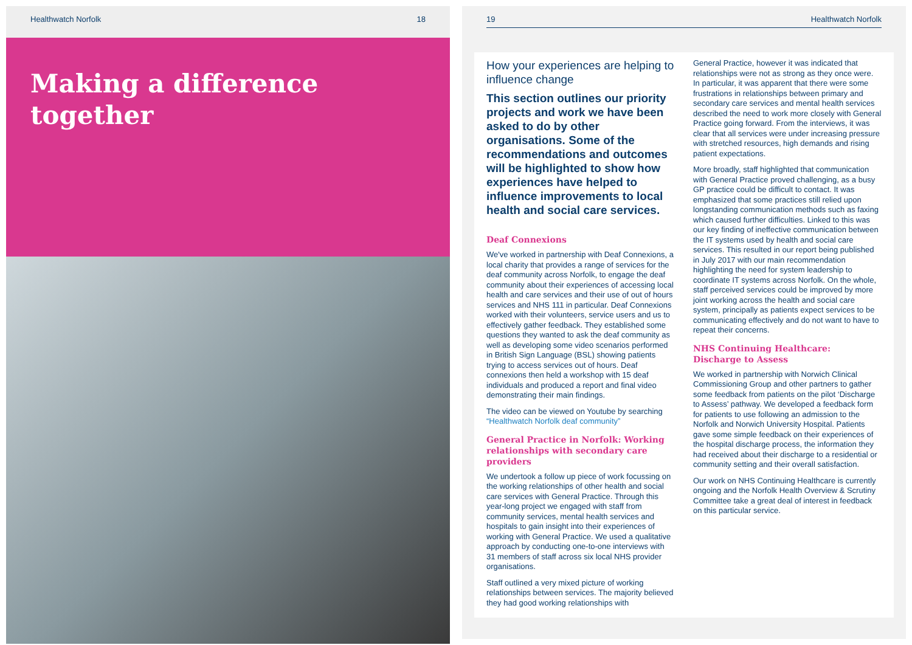Healthwatch Norfolk 18
Making a difference together
19 Healthwatch Norfolk
How your experiences are helping to influence change
This section outlines our priority projects and work we have been asked to do by other organisations. Some of the recommendations and outcomes will be highlighted to show how experiences have helped to influence improvements to local health and social care services.
Deaf Connexions
We've worked in partnership with Deaf Connexions, a local charity that provides a range of services for the deaf community across Norfolk, to engage the deaf community about their experiences of accessing local health and care services and their use of out of hours services and NHS 111 in particular. Deaf Connexions worked with their volunteers, service users and us to effectively gather feedback. They established some questions they wanted to ask the deaf community as well as developing some video scenarios performed in British Sign Language (BSL) showing patients trying to access services out of hours. Deaf connexions then held a workshop with 15 deaf individuals and produced a report and final video demonstrating their main findings.
The video can be viewed on Youtube by searching “Healthwatch Norfolk deaf community”
General Practice in Norfolk: Working relationships with secondary care providers
We undertook a follow up piece of work focussing on the working relationships of other health and social care services with General Practice. Through this year-long project we engaged with staff from community services, mental health services and hospitals to gain insight into their experiences of working with General Practice. We used a qualitative approach by conducting one-to-one interviews with 31 members of staff across six local NHS provider organisations.
Staff outlined a very mixed picture of working relationships between services. The majority believed they had good working relationships with
General Practice, however it was indicated that relationships were not as strong as they once were. In particular, it was apparent that there were some frustrations in relationships between primary and secondary care services and mental health services described the need to work more closely with General Practice going forward. From the interviews, it was clear that all services were under increasing pressure with stretched resources, high demands and rising patient expectations.
More broadly, staff highlighted that communication with General Practice proved challenging, as a busy GP practice could be difficult to contact. It was emphasized that some practices still relied upon longstanding communication methods such as faxing which caused further difficulties. Linked to this was our key finding of ineffective communication between the IT systems used by health and social care services. This resulted in our report being published in July 2017 with our main recommendation highlighting the need for system leadership to coordinate IT systems across Norfolk. On the whole, staff perceived services could be improved by more joint working across the health and social care system, principally as patients expect services to be communicating effectively and do not want to have to repeat their concerns.
NHS Continuing Healthcare: Discharge to Assess
We worked in partnership with Norwich Clinical Commissioning Group and other partners to gather some feedback from patients on the pilot ‘Discharge to Assess’ pathway. We developed a feedback form for patients to use following an admission to the Norfolk and Norwich University Hospital. Patients gave some simple feedback on their experiences of the hospital discharge process, the information they had received about their discharge to a residential or community setting and their overall satisfaction.
Our work on NHS Continuing Healthcare is currently ongoing and the Norfolk Health Overview & Scrutiny Committee take a great deal of interest in feedback on this particular service.